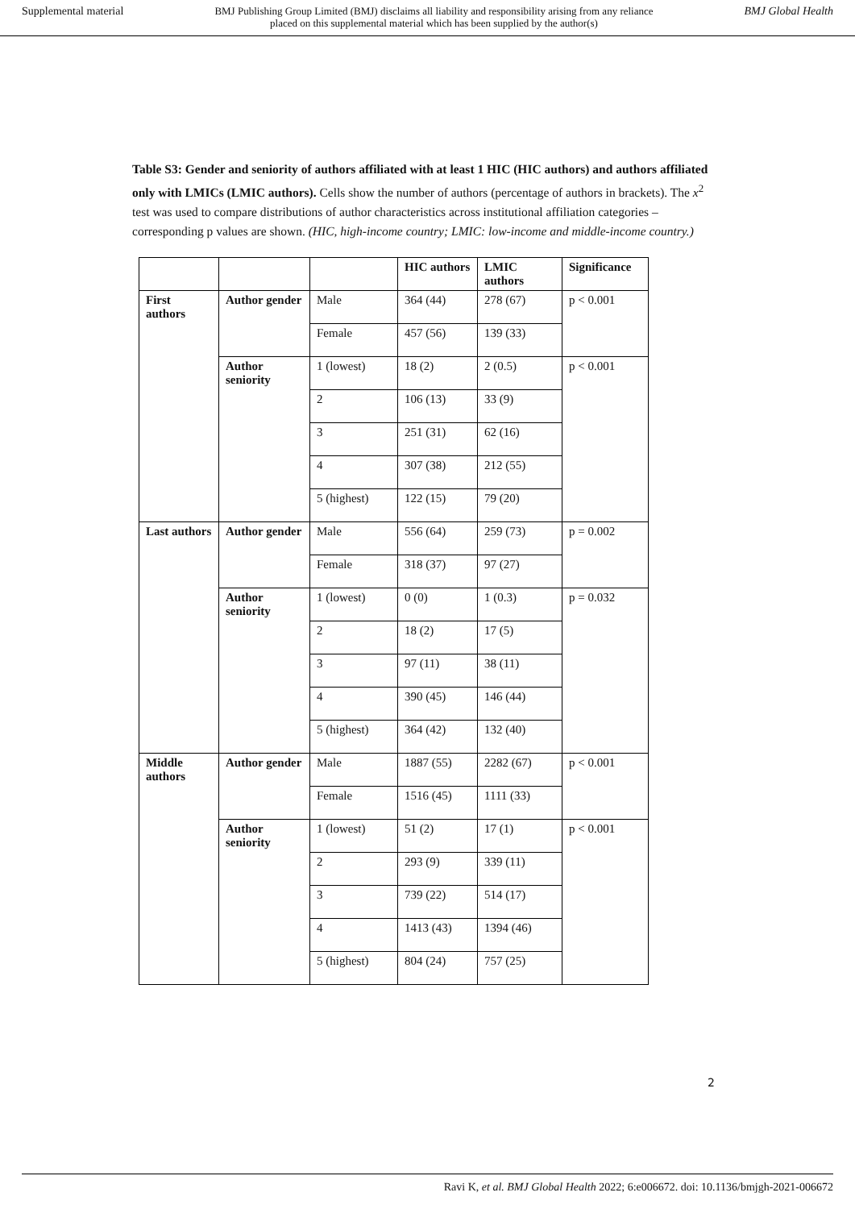Supplemental material BMJ Publishing Group Limited (BMJ) disclaims all liability and responsibility arising from any reliance
placed on this supplemental material which has been supplied by the author(s) BMJ Global Health
Table S3: Gender and seniority of authors affiliated with at least 1 HIC (HIC authors) and authors affiliated only with LMICs (LMIC authors). Cells show the number of authors (percentage of authors in brackets). The x<sup>2</sup> test was used to compare distributions of author characteristics across institutional affiliation categories – corresponding p values are shown. (HIC, high-income country; LMIC: low-income and middle-income country.)
| | | | HIC authors | LMIC authors | Significance |
| --- | --- | --- | --- | --- | --- |
| First authors | Author gender | Male | 364 (44) | 278 (67) | p < 0.001 |
| | | Female | 457 (56) | 139 (33) | |
| | Author seniority | 1 (lowest) | 18 (2) | 2 (0.5) | p < 0.001 |
| | | 2 | 106 (13) | 33 (9) | |
| | | 3 | 251 (31) | 62 (16) | |
| | | 4 | 307 (38) | 212 (55) | |
| | | 5 (highest) | 122 (15) | 79 (20) | |
| Last authors | Author gender | Male | 556 (64) | 259 (73) | p = 0.002 |
| | | Female | 318 (37) | 97 (27) | |
| | Author seniority | 1 (lowest) | 0 (0) | 1 (0.3) | p = 0.032 |
| | | 2 | 18 (2) | 17 (5) | |
| | | 3 | 97 (11) | 38 (11) | |
| | | 4 | 390 (45) | 146 (44) | |
| | | 5 (highest) | 364 (42) | 132 (40) | |
| Middle authors | Author gender | Male | 1887 (55) | 2282 (67) | p < 0.001 |
| | | Female | 1516 (45) | 1111 (33) | |
| | Author seniority | 1 (lowest) | 51 (2) | 17 (1) | p < 0.001 |
| | | 2 | 293 (9) | 339 (11) | |
| | | 3 | 739 (22) | 514 (17) | |
| | | 4 | 1413 (43) | 1394 (46) | |
| | | 5 (highest) | 804 (24) | 757 (25) | |
2
Ravi K, et al. BMJ Global Health 2022; 6:e006672. doi: 10.1136/bmjgh-2021-006672